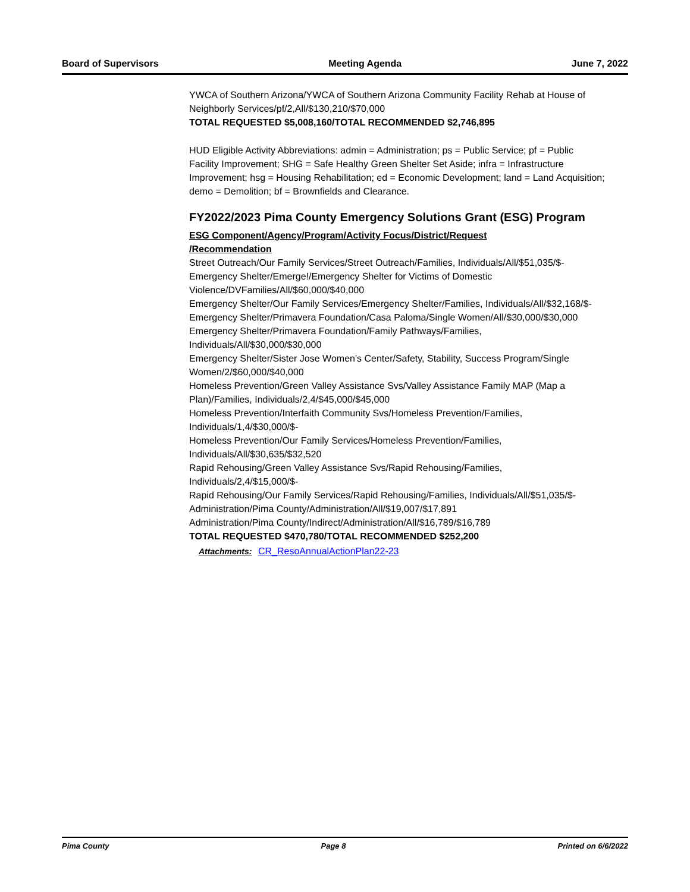Board of Supervisors Meeting Agenda June 7, 2022
YWCA of Southern Arizona/YWCA of Southern Arizona Community Facility Rehab at House of Neighborly Services/pf/2,All/$130,210/$70,000
TOTAL REQUESTED $5,008,160/TOTAL RECOMMENDED $2,746,895
HUD Eligible Activity Abbreviations: admin = Administration; ps = Public Service; pf = Public Facility Improvement; SHG = Safe Healthy Green Shelter Set Aside; infra = Infrastructure Improvement; hsg = Housing Rehabilitation; ed = Economic Development; land = Land Acquisition; demo = Demolition; bf = Brownfields and Clearance.
FY2022/2023 Pima County Emergency Solutions Grant (ESG) Program
ESG Component/Agency/Program/Activity Focus/District/Request
/Recommendation
Street Outreach/Our Family Services/Street Outreach/Families, Individuals/All/$51,035/$-
Emergency Shelter/Emerge!/Emergency Shelter for Victims of Domestic Violence/DVFamilies/All/$60,000/$40,000
Emergency Shelter/Our Family Services/Emergency Shelter/Families, Individuals/All/$32,168/$-
Emergency Shelter/Primavera Foundation/Casa Paloma/Single Women/All/$30,000/$30,000
Emergency Shelter/Primavera Foundation/Family Pathways/Families, Individuals/All/$30,000/$30,000
Emergency Shelter/Sister Jose Women's Center/Safety, Stability, Success Program/Single Women/2/$60,000/$40,000
Homeless Prevention/Green Valley Assistance Svs/Valley Assistance Family MAP (Map a Plan)/Families, Individuals/2,4/$45,000/$45,000
Homeless Prevention/Interfaith Community Svs/Homeless Prevention/Families, Individuals/1,4/$30,000/$-
Homeless Prevention/Our Family Services/Homeless Prevention/Families, Individuals/All/$30,635/$32,520
Rapid Rehousing/Green Valley Assistance Svs/Rapid Rehousing/Families, Individuals/2,4/$15,000/$-
Rapid Rehousing/Our Family Services/Rapid Rehousing/Families, Individuals/All/$51,035/$-
Administration/Pima County/Administration/All/$19,007/$17,891
Administration/Pima County/Indirect/Administration/All/$16,789/$16,789
TOTAL REQUESTED $470,780/TOTAL RECOMMENDED $252,200
Attachments: CR_ResoAnnualActionPlan22-23
Pima County Page 8 Printed on 6/6/2022